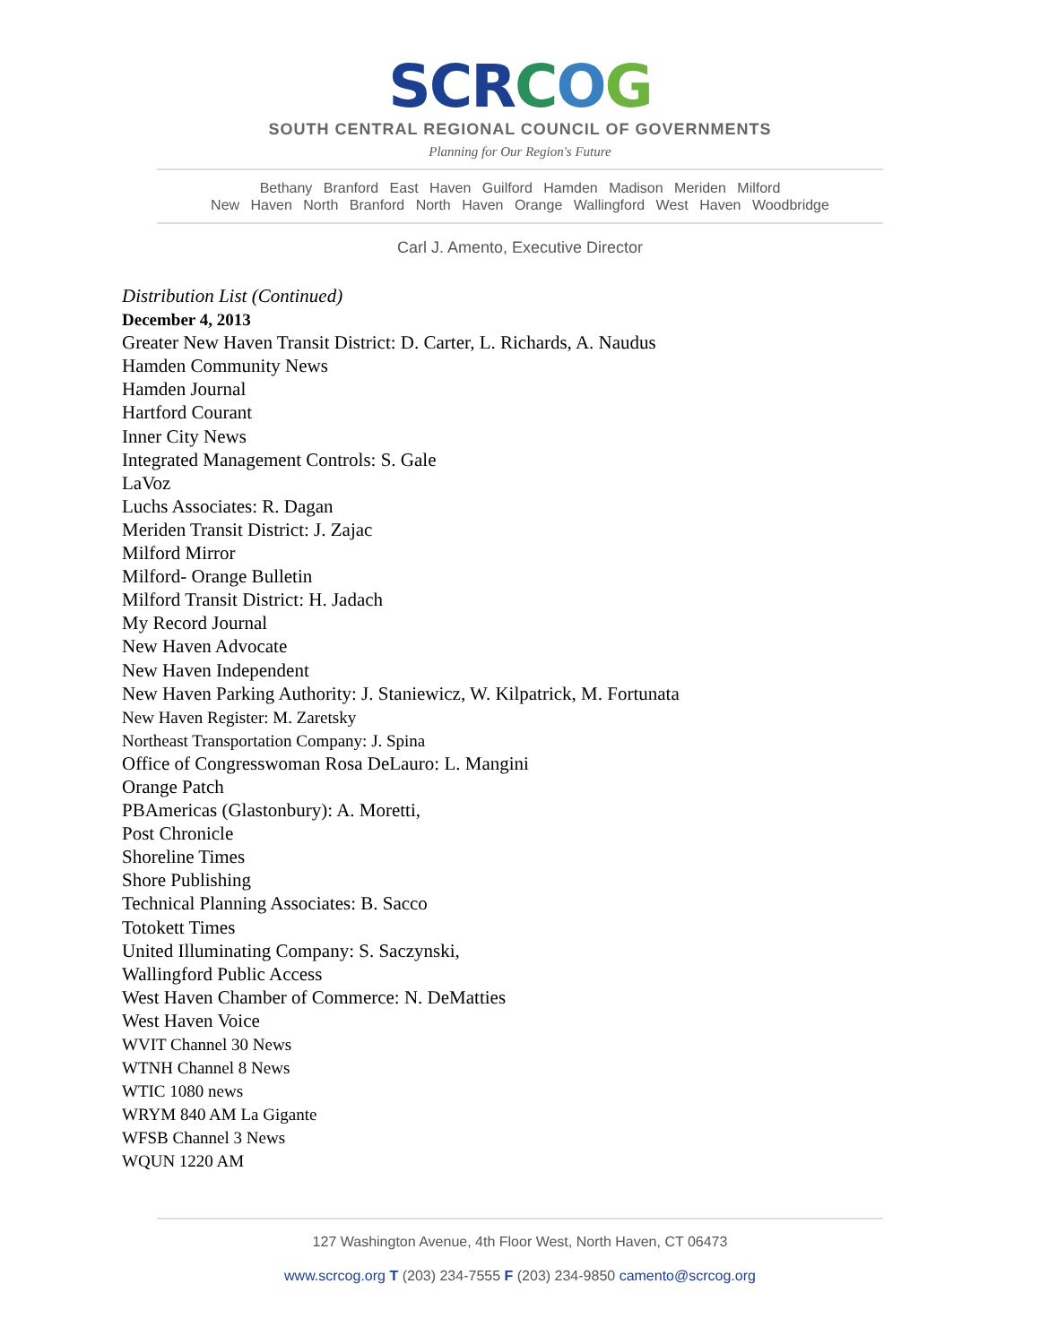SCRCOG
SOUTH CENTRAL REGIONAL COUNCIL OF GOVERNMENTS
Planning for Our Region's Future
Bethany Branford East Haven Guilford Hamden Madison Meriden Milford
New Haven North Branford North Haven Orange Wallingford West Haven Woodbridge
Carl J. Amento, Executive Director
Distribution List (Continued)
December 4, 2013
Greater New Haven Transit District: D. Carter, L. Richards, A. Naudus
Hamden Community News
Hamden Journal
Hartford Courant
Inner City News
Integrated Management Controls: S. Gale
LaVoz
Luchs Associates: R. Dagan
Meriden Transit District: J. Zajac
Milford Mirror
Milford- Orange Bulletin
Milford Transit District: H. Jadach
My Record Journal
New Haven Advocate
New Haven Independent
New Haven Parking Authority: J. Staniewicz, W. Kilpatrick, M. Fortunata
New Haven Register: M. Zaretsky
Northeast Transportation Company: J. Spina
Office of Congresswoman Rosa DeLauro: L. Mangini
Orange Patch
PBAmericas (Glastonbury): A. Moretti,
Post Chronicle
Shoreline Times
Shore Publishing
Technical Planning Associates: B. Sacco
Totokett Times
United Illuminating Company: S. Saczynski,
Wallingford Public Access
West Haven Chamber of Commerce: N. DeMatties
West Haven Voice
WVIT Channel 30 News
WTNH Channel 8 News
WTIC 1080 news
WRYM 840 AM La Gigante
WFSB Channel 3 News
WQUN 1220 AM
127 Washington Avenue, 4th Floor West, North Haven, CT 06473
www.scrcog.org T (203) 234-7555 F (203) 234-9850 camento@scrcog.org